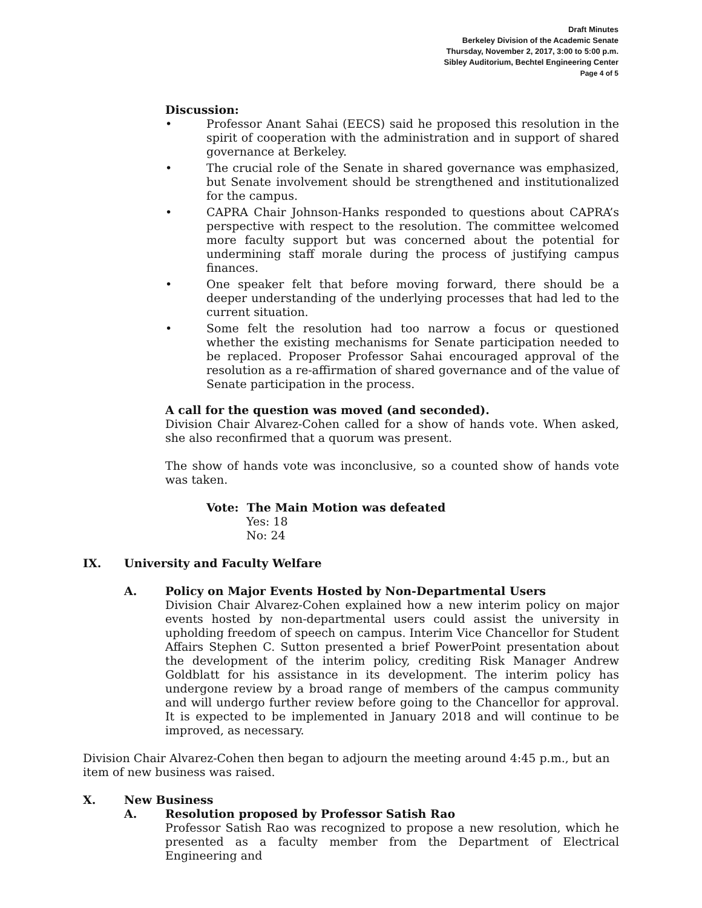Draft Minutes
Berkeley Division of the Academic Senate
Thursday, November 2, 2017, 3:00 to 5:00 p.m.
Sibley Auditorium, Bechtel Engineering Center
Page 4 of 5
Discussion:
• Professor Anant Sahai (EECS) said he proposed this resolution in the spirit of cooperation with the administration and in support of shared governance at Berkeley.
• The crucial role of the Senate in shared governance was emphasized, but Senate involvement should be strengthened and institutionalized for the campus.
• CAPRA Chair Johnson-Hanks responded to questions about CAPRA’s perspective with respect to the resolution. The committee welcomed more faculty support but was concerned about the potential for undermining staff morale during the process of justifying campus finances.
• One speaker felt that before moving forward, there should be a deeper understanding of the underlying processes that had led to the current situation.
• Some felt the resolution had too narrow a focus or questioned whether the existing mechanisms for Senate participation needed to be replaced. Proposer Professor Sahai encouraged approval of the resolution as a re-affirmation of shared governance and of the value of Senate participation in the process.
A call for the question was moved (and seconded).
Division Chair Alvarez-Cohen called for a show of hands vote. When asked, she also reconfirmed that a quorum was present.
The show of hands vote was inconclusive, so a counted show of hands vote was taken.
Vote: The Main Motion was defeated
Yes: 18
No: 24
IX. University and Faculty Welfare
A. Policy on Major Events Hosted by Non-Departmental Users
Division Chair Alvarez-Cohen explained how a new interim policy on major events hosted by non-departmental users could assist the university in upholding freedom of speech on campus. Interim Vice Chancellor for Student Affairs Stephen C. Sutton presented a brief PowerPoint presentation about the development of the interim policy, crediting Risk Manager Andrew Goldblatt for his assistance in its development. The interim policy has undergone review by a broad range of members of the campus community and will undergo further review before going to the Chancellor for approval. It is expected to be implemented in January 2018 and will continue to be improved, as necessary.
Division Chair Alvarez-Cohen then began to adjourn the meeting around 4:45 p.m., but an item of new business was raised.
X. New Business
A. Resolution proposed by Professor Satish Rao
Professor Satish Rao was recognized to propose a new resolution, which he presented as a faculty member from the Department of Electrical Engineering and